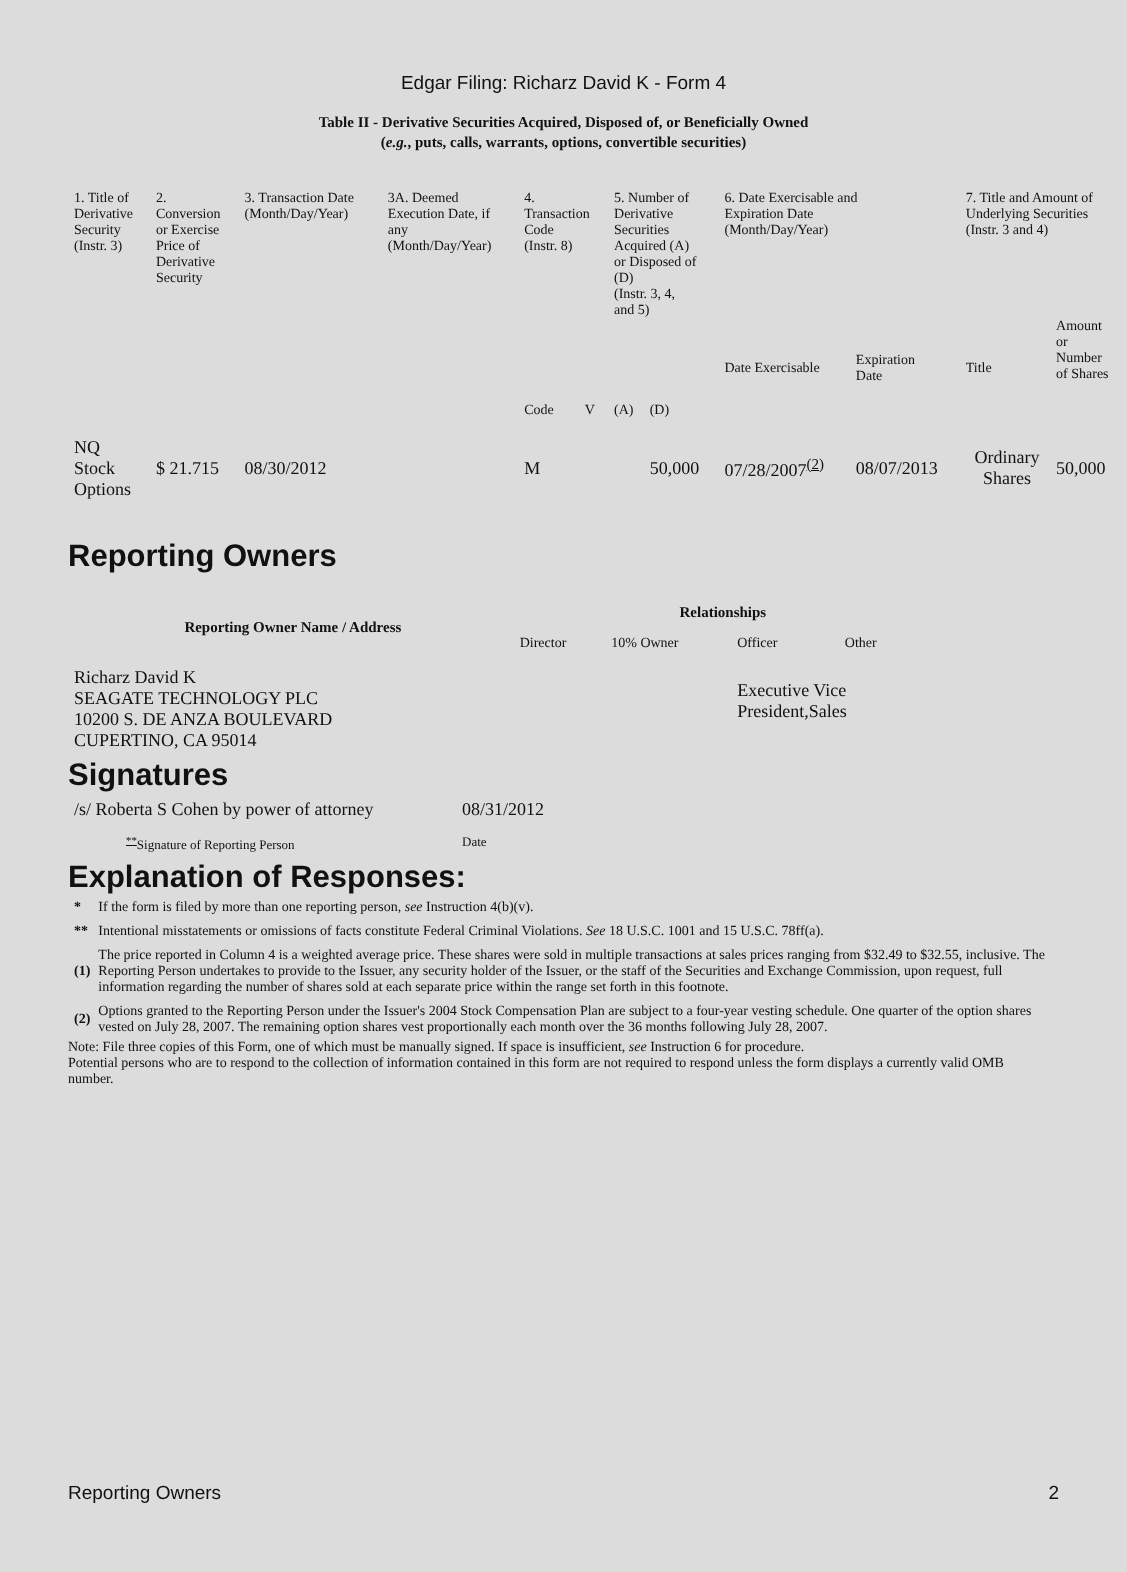Edgar Filing: Richarz David K - Form 4
Table II - Derivative Securities Acquired, Disposed of, or Beneficially Owned
(e.g., puts, calls, warrants, options, convertible securities)
| 1. Title of Derivative Security (Instr. 3) | 2. Conversion or Exercise Price of Derivative Security | 3. Transaction Date (Month/Day/Year) | 3A. Deemed Execution Date, if any (Month/Day/Year) | 4. Transaction Code (Instr. 8) | | 5. Number of Derivative Securities Acquired (A) or Disposed of (D) (Instr. 3, 4, and 5) | | 6. Date Exercisable and Expiration Date (Month/Day/Year) | | 7. Title and Amount of Underlying Securities (Instr. 3 and 4) | |
| --- | --- | --- | --- | --- | --- | --- | --- | --- | --- | --- | --- |
| | | | | Code | V | (A) | (D) | Date Exercisable | Expiration Date | Title | Amount or Number of Shares |
| NQ Stock Options | $ 21.715 | 08/30/2012 | | M | | | 50,000 | 07/28/2007<sup>(2)</sup> | 08/07/2013 | Ordinary Shares | 50,000 |
Reporting Owners
| Reporting Owner Name / Address | Relationships | | | |
| --- | --- | --- | --- | --- |
| | Director | 10% Owner | Officer | Other |
| Richarz David K SEAGATE TECHNOLOGY PLC 10200 S. DE ANZA BOULEVARD CUPERTINO, CA 95014 | | | Executive Vice President,Sales | |
Signatures
| /s/ Roberta S Cohen by power of attorney | 08/31/2012 |
| <sup>**</sup> Signature of Reporting Person | Date |
Explanation of Responses:
| * | If the form is filed by more than one reporting person, see Instruction 4(b)(v). |
| ** | Intentional misstatements or omissions of facts constitute Federal Criminal Violations. See 18 U.S.C. 1001 and 15 U.S.C. 78ff(a). |
| (1) | The price reported in Column 4 is a weighted average price. These shares were sold in multiple transactions at sales prices ranging from $32.49 to $32.55, inclusive. The Reporting Person undertakes to provide to the Issuer, any security holder of the Issuer, or the staff of the Securities and Exchange Commission, upon request, full information regarding the number of shares sold at each separate price within the range set forth in this footnote. |
| (2) | Options granted to the Reporting Person under the Issuer's 2004 Stock Compensation Plan are subject to a four-year vesting schedule. One quarter of the option shares vested on July 28, 2007. The remaining option shares vest proportionally each month over the 36 months following July 28, 2007. |
Note: File three copies of this Form, one of which must be manually signed. If space is insufficient, see Instruction 6 for procedure.
Potential persons who are to respond to the collection of information contained in this form are not required to respond unless the form displays a currently valid OMB number.
Reporting Owners 2